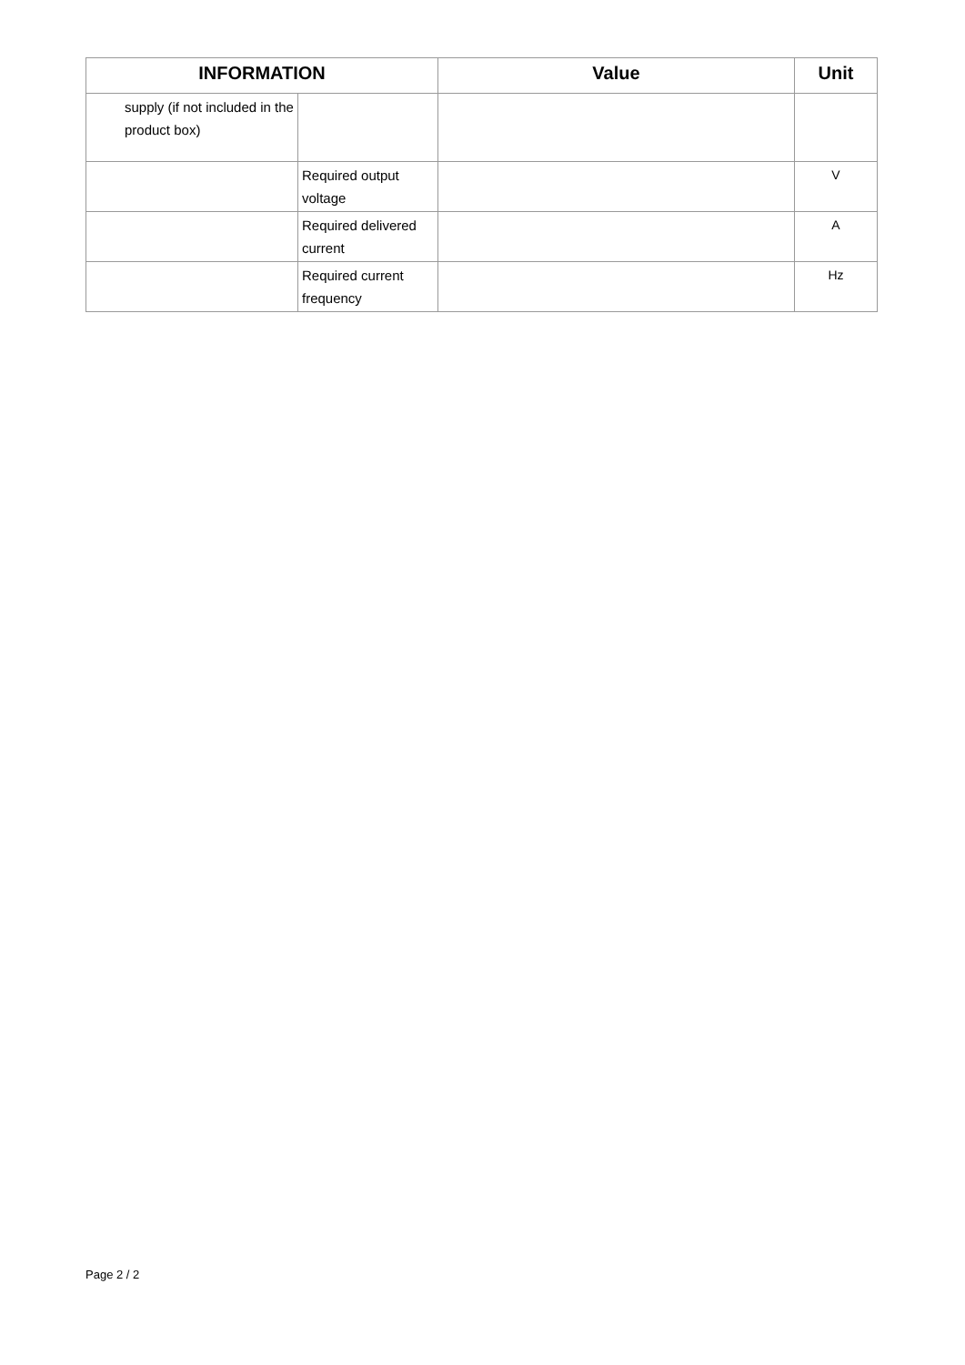| INFORMATION | | Value | Unit |
| --- | --- | --- | --- |
| supply (if not included in the product box) | | | |
| | Required output voltage | | V |
| | Required delivered current | | A |
| | Required current frequency | | Hz |
Page 2 / 2